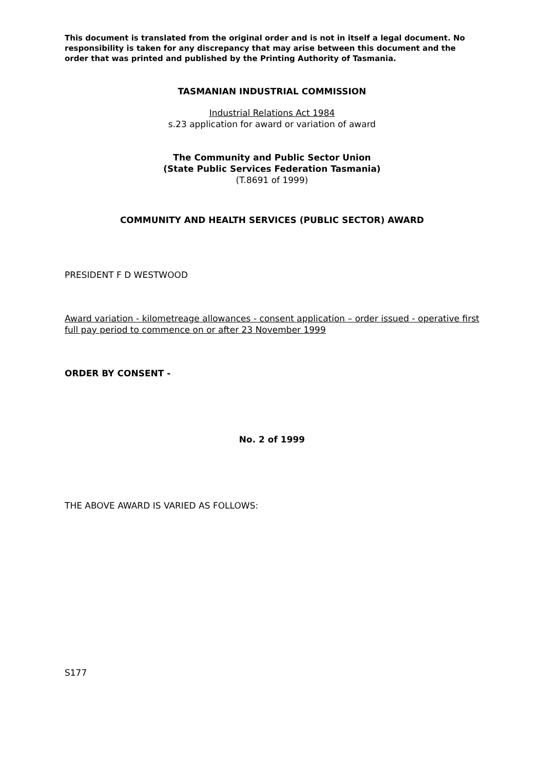This document is translated from the original order and is not in itself a legal document. No responsibility is taken for any discrepancy that may arise between this document and the order that was printed and published by the Printing Authority of Tasmania.
TASMANIAN INDUSTRIAL COMMISSION
Industrial Relations Act 1984
s.23 application for award or variation of award
The Community and Public Sector Union
(State Public Services Federation Tasmania)
(T.8691 of 1999)
COMMUNITY AND HEALTH SERVICES (PUBLIC SECTOR) AWARD
PRESIDENT F D WESTWOOD
Award variation - kilometreage allowances - consent application – order issued - operative first full pay period to commence on or after 23 November 1999
ORDER BY CONSENT -
No. 2 of 1999
THE ABOVE AWARD IS VARIED AS FOLLOWS:
S177